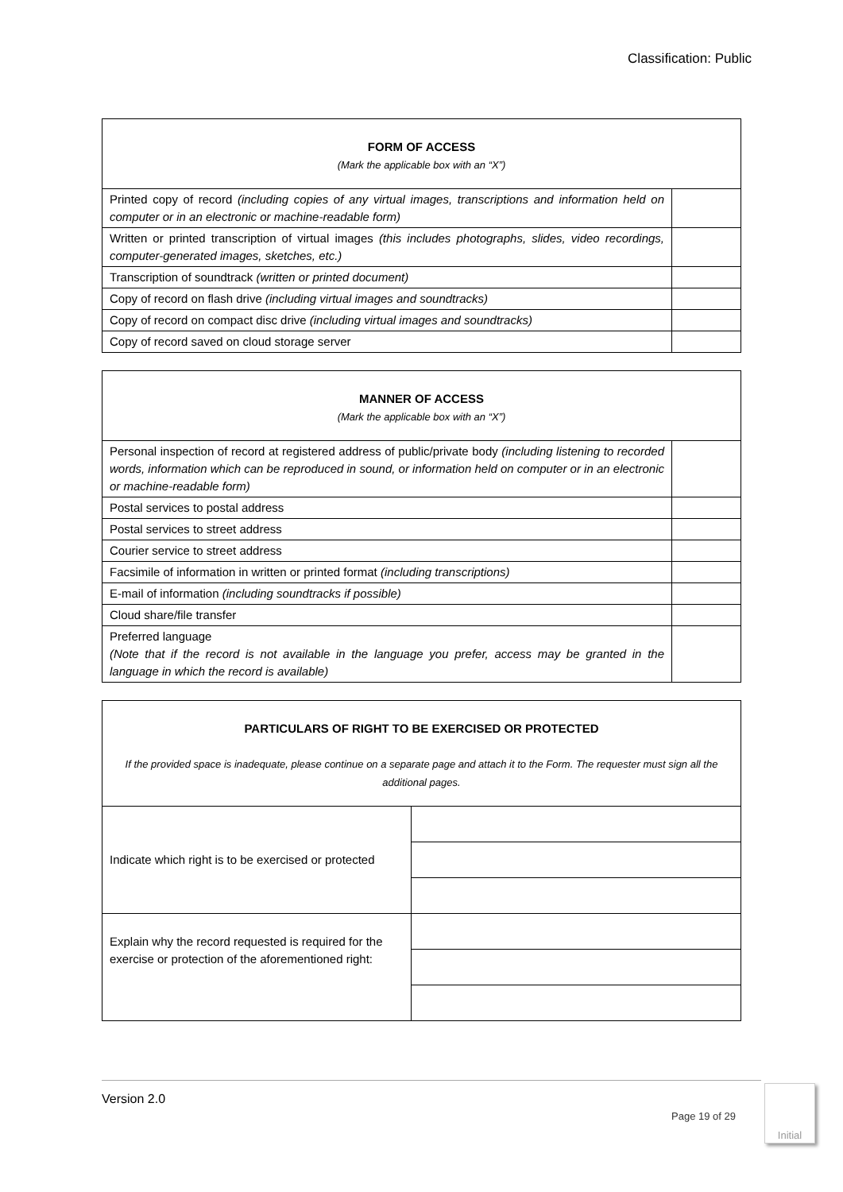Classification: Public
| FORM OF ACCESS (Mark the applicable box with an “X”) | |
| --- | --- |
| Printed copy of record (including copies of any virtual images, transcriptions and information held on computer or in an electronic or machine-readable form) | |
| Written or printed transcription of virtual images (this includes photographs, slides, video recordings, computer-generated images, sketches, etc.) | |
| Transcription of soundtrack (written or printed document) | |
| Copy of record on flash drive (including virtual images and soundtracks) | |
| Copy of record on compact disc drive (including virtual images and soundtracks) | |
| Copy of record saved on cloud storage server | |
| MANNER OF ACCESS (Mark the applicable box with an “X”) | |
| --- | --- |
| Personal inspection of record at registered address of public/private body (including listening to recorded words, information which can be reproduced in sound, or information held on computer or in an electronic or machine-readable form) | |
| Postal services to postal address | |
| Postal services to street address | |
| Courier service to street address | |
| Facsimile of information in written or printed format (including transcriptions) | |
| E-mail of information (including soundtracks if possible) | |
| Cloud share/file transfer | |
| Preferred language (Note that if the record is not available in the language you prefer, access may be granted in the language in which the record is available) | |
| PARTICULARS OF RIGHT TO BE EXERCISED OR PROTECTED If the provided space is inadequate, please continue on a separate page and attach it to the Form. The requester must sign all the additional pages. | |
| --- | --- |
| Indicate which right is to be exercised or protected | |
| Explain why the record requested is required for the exercise or protection of the aforementioned right: | |
Version 2.0
Page 19 of 29
Initial